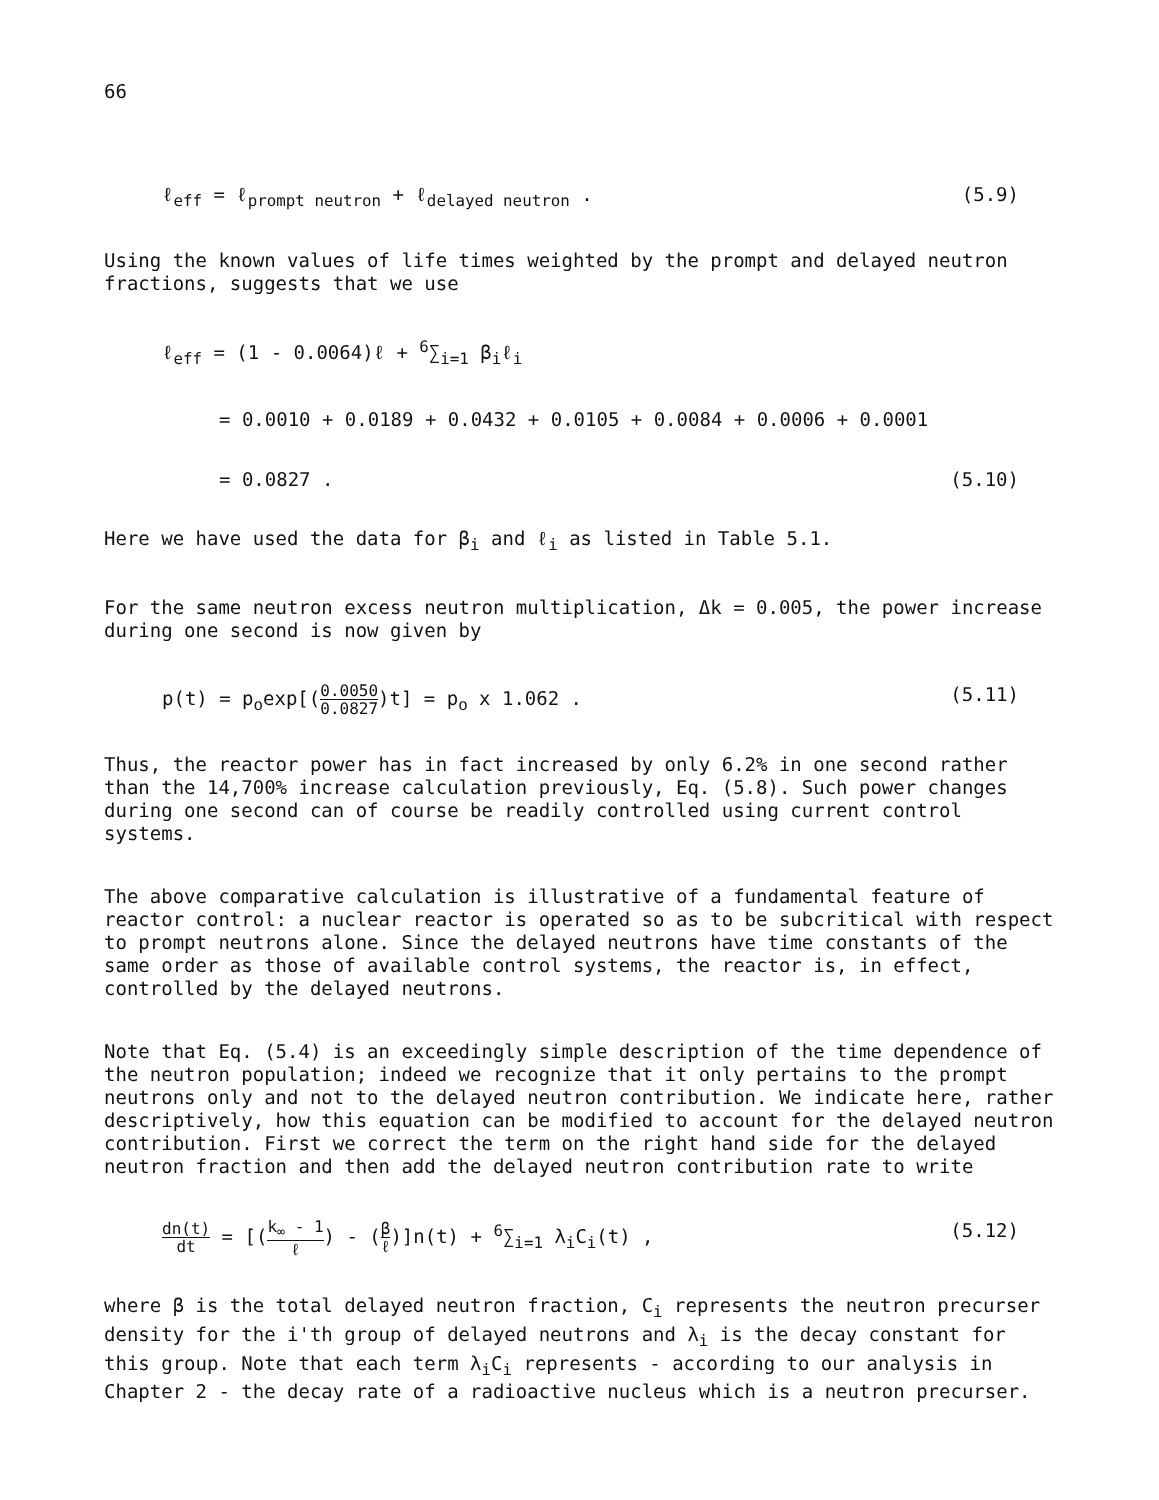66
ℓ<sub>eff</sub> = ℓ<sub>prompt neutron</sub> + ℓ<sub>delayed neutron</sub> .
(5.9)
Using the known values of life times weighted by the prompt and delayed neutron fractions, suggests that we use
ℓ<sub>eff</sub> = (1 - 0.0064)ℓ + <sup>6</sup>∑<sub>i=1</sub> β<sub>i</sub>ℓ<sub>i</sub>
= 0.0010 + 0.0189 + 0.0432 + 0.0105 + 0.0084 + 0.0006 + 0.0001
= 0.0827 . (5.10)
Here we have used the data for β<sub>i</sub> and ℓ<sub>i</sub> as listed in Table 5.1.
For the same neutron excess neutron multiplication, Δk = 0.005, the power increase during one second is now given by
p(t) = p<sub>o</sub>exp[(0.0050 0.0827)t] = p<sub>o</sub> x 1.062 .
(5.11)
Thus, the reactor power has in fact increased by only 6.2% in one second rather than the 14,700% increase calculation previously, Eq. (5.8). Such power changes during one second can of course be readily controlled using current control systems.
The above comparative calculation is illustrative of a fundamental feature of reactor control: a nuclear reactor is operated so as to be subcritical with respect to prompt neutrons alone. Since the delayed neutrons have time constants of the same order as those of available control systems, the reactor is, in effect, controlled by the delayed neutrons.
Note that Eq. (5.4) is an exceedingly simple description of the time dependence of the neutron population; indeed we recognize that it only pertains to the prompt neutrons only and not to the delayed neutron contribution. We indicate here, rather descriptively, how this equation can be modified to account for the delayed neutron contribution. First we correct the term on the right hand side for the delayed neutron fraction and then add the delayed neutron contribution rate to write
dn(t) dt = [(k<sub>∞</sub> - 1 ℓ) - (β ℓ)]n(t) + <sup>6</sup>∑<sub>i=1</sub> λ<sub>i</sub>C<sub>i</sub>(t) ,
(5.12)
where β is the total delayed neutron fraction, C<sub>i</sub> represents the neutron precurser density for the i'th group of delayed neutrons and λ<sub>i</sub> is the decay constant for this group. Note that each term λ<sub>i</sub>C<sub>i</sub> represents - according to our analysis in Chapter 2 - the decay rate of a radioactive nucleus which is a neutron precurser.